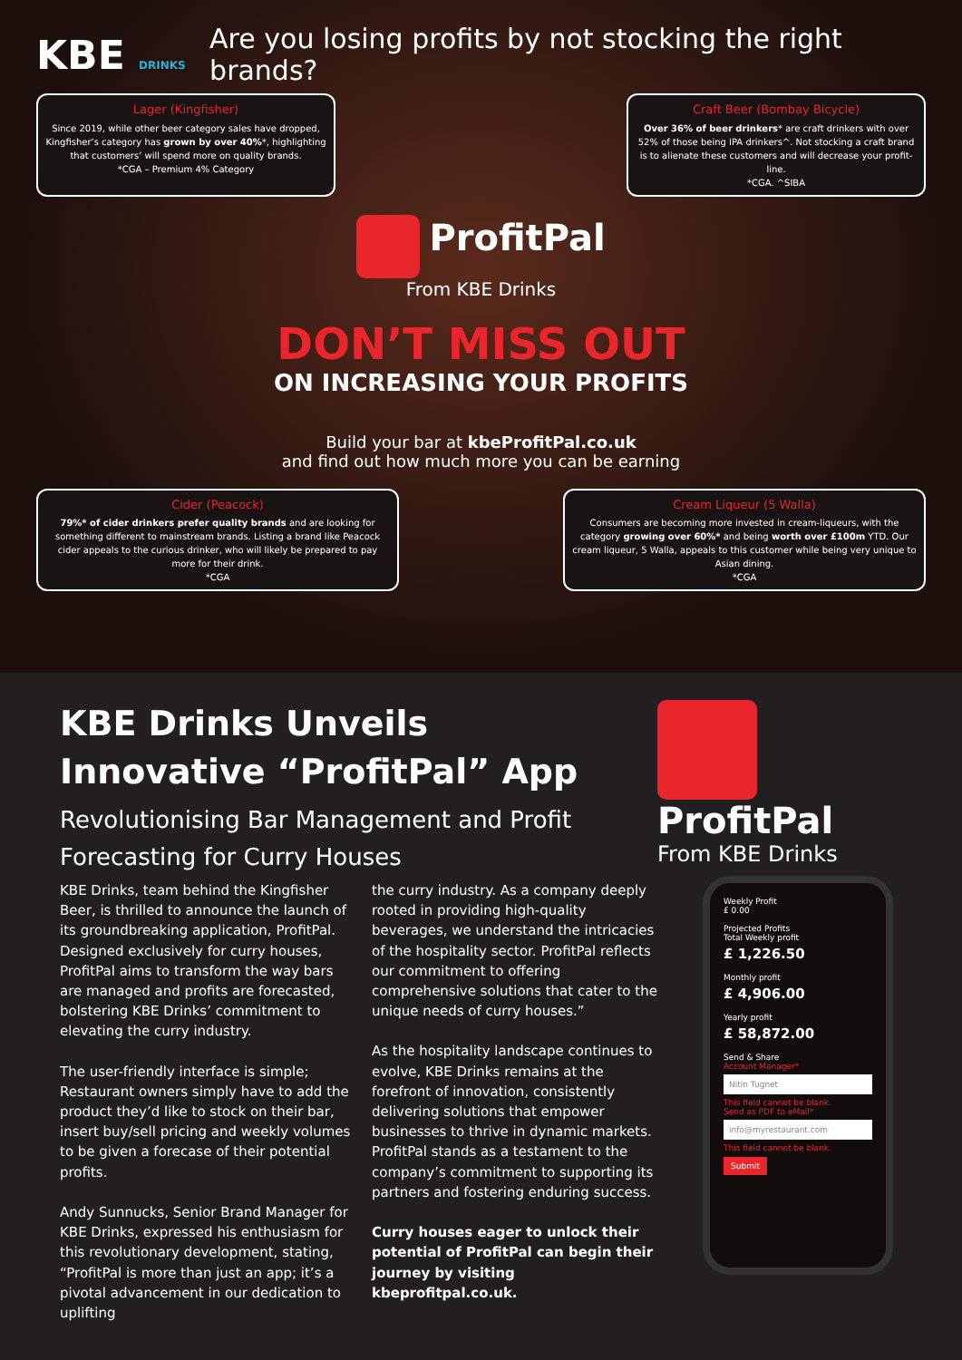KBE DRINKS
Are you losing profits by not stocking the right brands?
Lager (Kingfisher)
Since 2019, while other beer category sales have dropped, Kingfisher’s category has grown by over 40%*, highlighting that customers’ will spend more on quality brands.
*CGA – Premium 4% Category
Craft Beer (Bombay Bicycle)
Over 36% of beer drinkers* are craft drinkers with over 52% of those being IPA drinkers^. Not stocking a craft brand is to alienate these customers and will decrease your profit-line.
*CGA. ^SIBA
ProfitPal
From KBE Drinks
DON’T MISS OUT
ON INCREASING YOUR PROFITS
Build your bar at kbeProfitPal.co.uk
and find out how much more you can be earning
Cider (Peacock)
79%* of cider drinkers prefer quality brands and are looking for something different to mainstream brands. Listing a brand like Peacock cider appeals to the curious drinker, who will likely be prepared to pay more for their drink.
*CGA
Cream Liqueur (5 Walla)
Consumers are becoming more invested in cream-liqueurs, with the category growing over 60%* and being worth over £100m YTD. Our cream liqueur, 5 Walla, appeals to this customer while being very unique to Asian dining.
*CGA
KBE Drinks Unveils
Innovative “ProfitPal” App
Revolutionising Bar Management and Profit Forecasting for Curry Houses
KBE Drinks, team behind the Kingfisher Beer, is thrilled to announce the launch of its groundbreaking application, ProfitPal. Designed exclusively for curry houses, ProfitPal aims to transform the way bars are managed and profits are forecasted, bolstering KBE Drinks’ commitment to elevating the curry industry.
The user-friendly interface is simple; Restaurant owners simply have to add the product they’d like to stock on their bar, insert buy/sell pricing and weekly volumes to be given a forecase of their potential profits.
Andy Sunnucks, Senior Brand Manager for KBE Drinks, expressed his enthusiasm for this revolutionary development, stating, “ProfitPal is more than just an app; it’s a pivotal advancement in our dedication to uplifting
the curry industry. As a company deeply rooted in providing high-quality beverages, we understand the intricacies of the hospitality sector. ProfitPal reflects our commitment to offering comprehensive solutions that cater to the unique needs of curry houses.”
As the hospitality landscape continues to evolve, KBE Drinks remains at the forefront of innovation, consistently delivering solutions that empower businesses to thrive in dynamic markets. ProfitPal stands as a testament to the company’s commitment to supporting its partners and fostering enduring success.
Curry houses eager to unlock their potential of ProfitPal can begin their journey by visiting kbeprofitpal.co.uk.
ProfitPal
From KBE Drinks
Weekly Profit
£ 0.00
Projected Profits
Total Weekly profit
£ 1,226.50
Monthly profit
£ 4,906.00
Yearly profit
£ 58,872.00
Send & Share
Account Manager*
Nitin Tugnet
This field cannot be blank.
Send as PDF to eMail*
info@myrestaurant.com
This field cannot be blank.
Submit